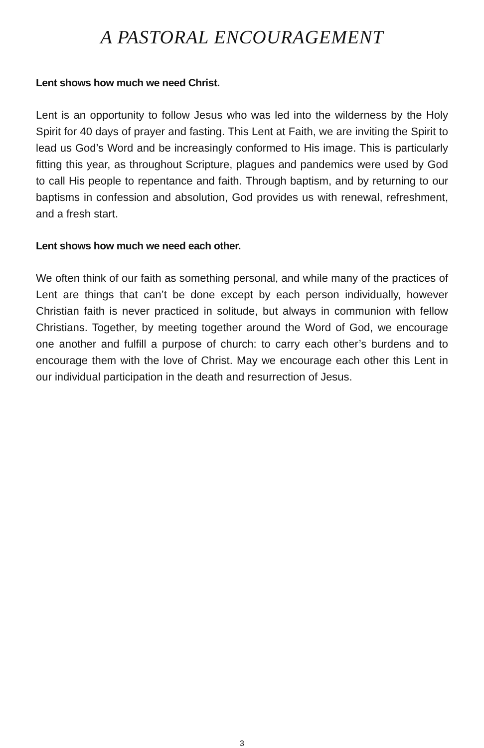A PASTORAL ENCOURAGEMENT
Lent shows how much we need Christ.
Lent is an opportunity to follow Jesus who was led into the wilderness by the Holy Spirit for 40 days of prayer and fasting. This Lent at Faith, we are inviting the Spirit to lead us God’s Word and be increasingly conformed to His image. This is particularly fitting this year, as throughout Scripture, plagues and pandemics were used by God to call His people to repentance and faith. Through baptism, and by returning to our baptisms in confession and absolution, God provides us with renewal, refreshment, and a fresh start.
Lent shows how much we need each other.
We often think of our faith as something personal, and while many of the practices of Lent are things that can’t be done except by each person individually, however Christian faith is never practiced in solitude, but always in communion with fellow Christians. Together, by meeting together around the Word of God, we encourage one another and fulfill a purpose of church: to carry each other’s burdens and to encourage them with the love of Christ. May we encourage each other this Lent in our individual participation in the death and resurrection of Jesus.
3